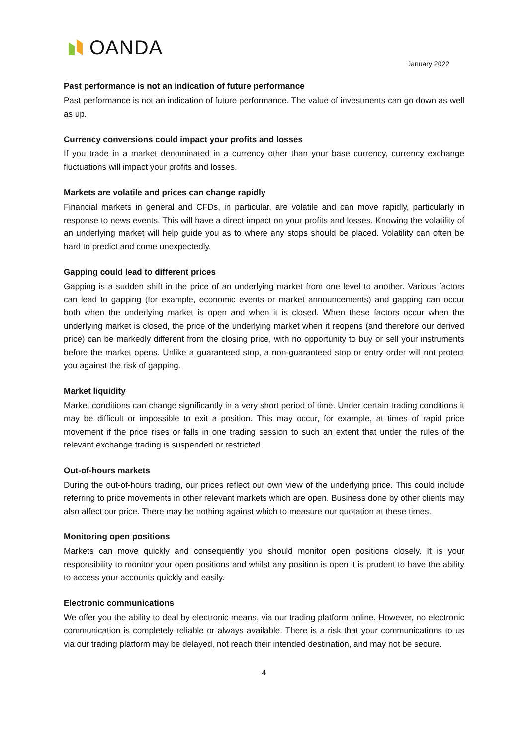OANDA
January 2022
Past performance is not an indication of future performance
Past performance is not an indication of future performance. The value of investments can go down as well as up.
Currency conversions could impact your profits and losses
If you trade in a market denominated in a currency other than your base currency, currency exchange fluctuations will impact your profits and losses.
Markets are volatile and prices can change rapidly
Financial markets in general and CFDs, in particular, are volatile and can move rapidly, particularly in response to news events. This will have a direct impact on your profits and losses. Knowing the volatility of an underlying market will help guide you as to where any stops should be placed. Volatility can often be hard to predict and come unexpectedly.
Gapping could lead to different prices
Gapping is a sudden shift in the price of an underlying market from one level to another. Various factors can lead to gapping (for example, economic events or market announcements) and gapping can occur both when the underlying market is open and when it is closed. When these factors occur when the underlying market is closed, the price of the underlying market when it reopens (and therefore our derived price) can be markedly different from the closing price, with no opportunity to buy or sell your instruments before the market opens. Unlike a guaranteed stop, a non-guaranteed stop or entry order will not protect you against the risk of gapping.
Market liquidity
Market conditions can change significantly in a very short period of time. Under certain trading conditions it may be difficult or impossible to exit a position. This may occur, for example, at times of rapid price movement if the price rises or falls in one trading session to such an extent that under the rules of the relevant exchange trading is suspended or restricted.
Out-of-hours markets
During the out-of-hours trading, our prices reflect our own view of the underlying price. This could include referring to price movements in other relevant markets which are open. Business done by other clients may also affect our price. There may be nothing against which to measure our quotation at these times.
Monitoring open positions
Markets can move quickly and consequently you should monitor open positions closely. It is your responsibility to monitor your open positions and whilst any position is open it is prudent to have the ability to access your accounts quickly and easily.
Electronic communications
We offer you the ability to deal by electronic means, via our trading platform online. However, no electronic communication is completely reliable or always available. There is a risk that your communications to us via our trading platform may be delayed, not reach their intended destination, and may not be secure.
4